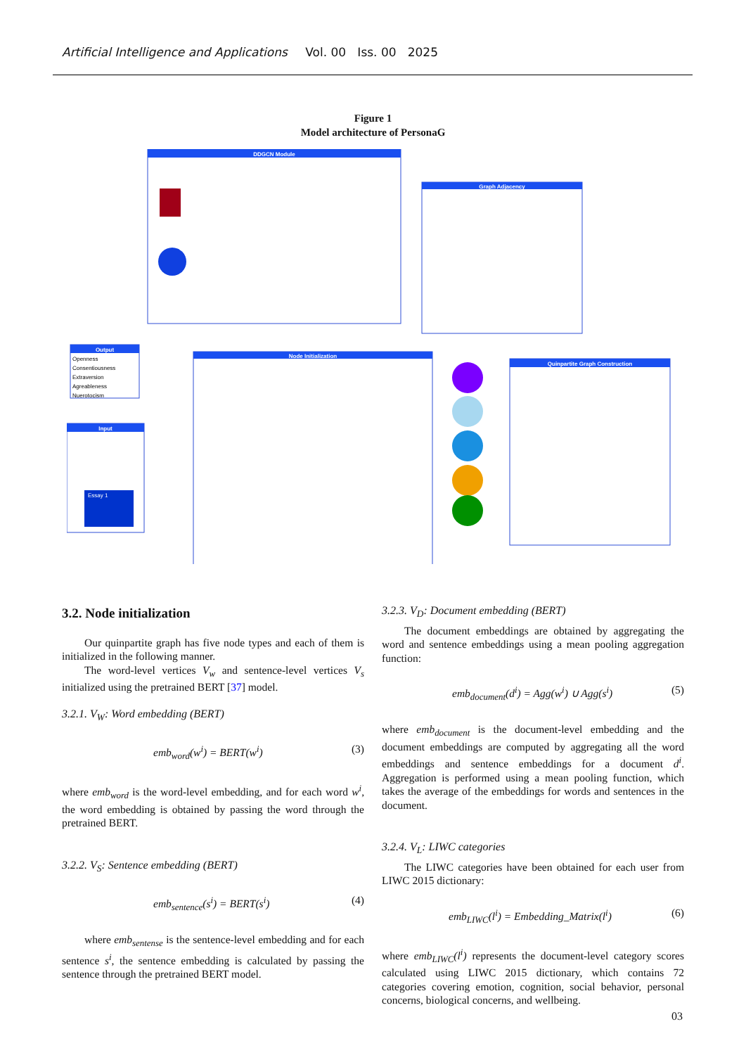Artificial Intelligence and Applications Vol. 00 Iss. 00 2025
Figure 1
Model architecture of PersonaG
DDGCN Module
Graph Adjacency
Output
Openness
Consentiousness
Extraversion
Agreableness
Nuerotocism
Input
Essay 1
Node Initialization
Quinpartite Graph Construction
3.2. Node initialization
Our quinpartite graph has five node types and each of them is initialized in the following manner.
The word-level vertices V<sub>w</sub> and sentence-level vertices V<sub>s</sub> initialized using the pretrained BERT [37] model.
3.2.1. V<sub>W</sub>: Word embedding (BERT)
emb<sub>word</sub>(w<sup>i</sup>) = BERT(w<sup>i</sup>) (3)
where emb<sub>word</sub> is the word-level embedding, and for each word w<sup>i</sup>, the word embedding is obtained by passing the word through the pretrained BERT.
3.2.2. V<sub>S</sub>: Sentence embedding (BERT)
emb<sub>sentence</sub>(s<sup>i</sup>) = BERT(s<sup>i</sup>) (4)
where emb<sub>sentense</sub> is the sentence-level embedding and for each sentence s<sup>i</sup>, the sentence embedding is calculated by passing the sentence through the pretrained BERT model.
3.2.3. V<sub>D</sub>: Document embedding (BERT)
The document embeddings are obtained by aggregating the word and sentence embeddings using a mean pooling aggregation function:
emb<sub>document</sub>(d<sup>i</sup>) = Agg(w<sup>i</sup>) ∪ Agg(s<sup>i</sup>) (5)
where emb<sub>document</sub> is the document-level embedding and the document embeddings are computed by aggregating all the word embeddings and sentence embeddings for a document d<sup>i</sup>. Aggregation is performed using a mean pooling function, which takes the average of the embeddings for words and sentences in the document.
3.2.4. V<sub>L</sub>: LIWC categories
The LIWC categories have been obtained for each user from LIWC 2015 dictionary:
emb<sub>LIWC</sub>(l<sup>i</sup>) = Embedding_Matrix(l<sup>i</sup>) (6)
where emb<sub>LIWC</sub>(l<sup>i</sup>) represents the document-level category scores calculated using LIWC 2015 dictionary, which contains 72 categories covering emotion, cognition, social behavior, personal concerns, biological concerns, and wellbeing.
03